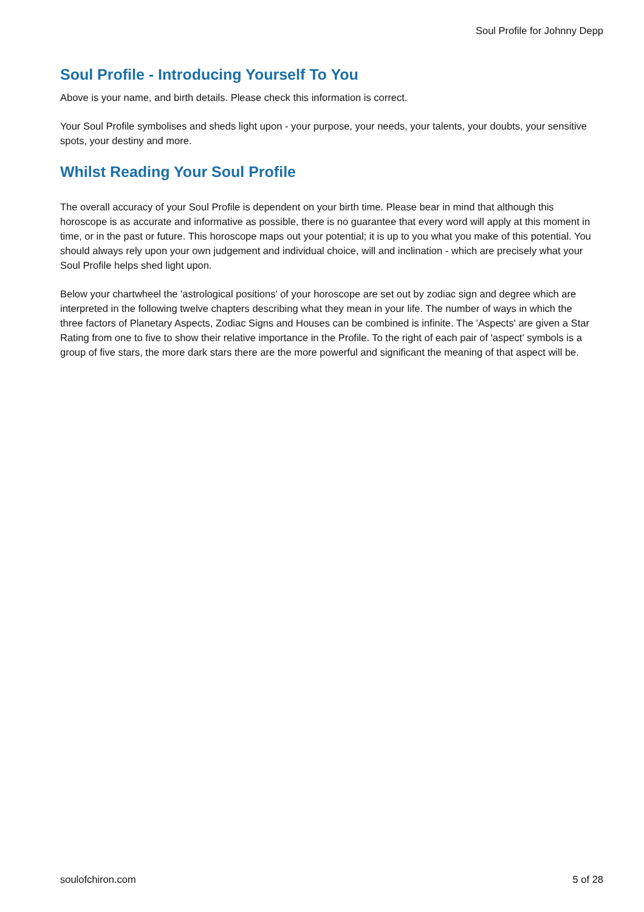Soul Profile for Johnny Depp
Soul Profile - Introducing Yourself To You
Above is your name, and birth details. Please check this information is correct.
Your Soul Profile symbolises and sheds light upon - your purpose, your needs, your talents, your doubts, your sensitive spots, your destiny and more.
Whilst Reading Your Soul Profile
The overall accuracy of your Soul Profile is dependent on your birth time. Please bear in mind that although this horoscope is as accurate and informative as possible, there is no guarantee that every word will apply at this moment in time, or in the past or future. This horoscope maps out your potential; it is up to you what you make of this potential. You should always rely upon your own judgement and individual choice, will and inclination - which are precisely what your Soul Profile helps shed light upon.
Below your chartwheel the 'astrological positions' of your horoscope are set out by zodiac sign and degree which are interpreted in the following twelve chapters describing what they mean in your life. The number of ways in which the three factors of Planetary Aspects, Zodiac Signs and Houses can be combined is infinite. The 'Aspects' are given a Star Rating from one to five to show their relative importance in the Profile. To the right of each pair of 'aspect' symbols is a group of five stars, the more dark stars there are the more powerful and significant the meaning of that aspect will be.
soulofchiron.com 5 of 28